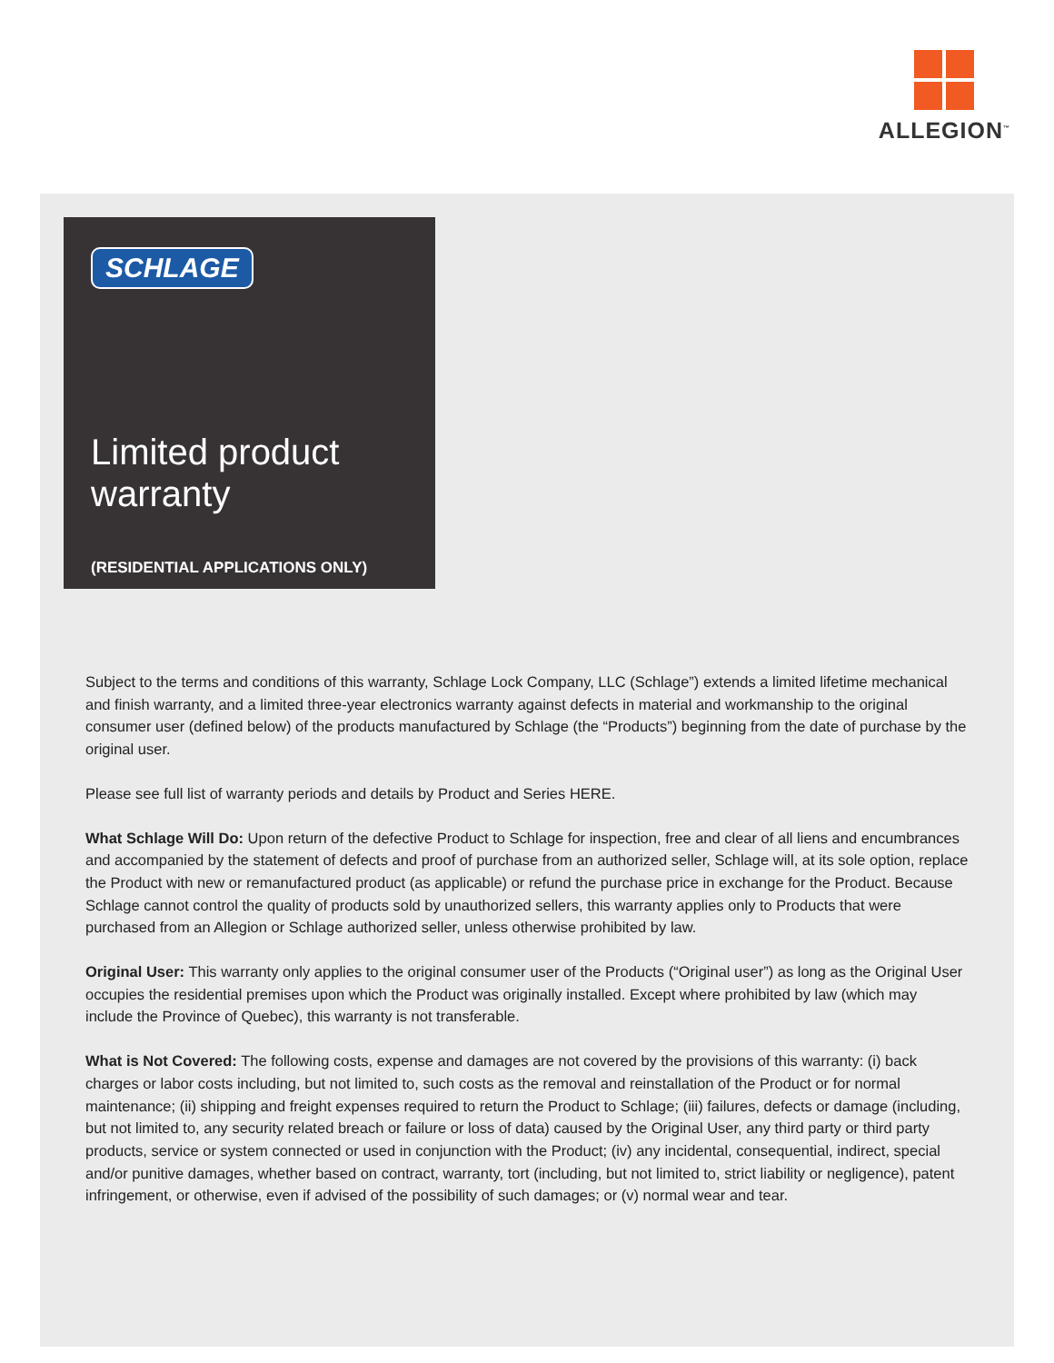ALLEGION<sup>™</sup>
SCHLAGE
Limited product
warranty
(RESIDENTIAL APPLICATIONS ONLY)
Subject to the terms and conditions of this warranty, Schlage Lock Company, LLC (Schlage”) extends a limited lifetime mechanical and finish warranty, and a limited three-year electronics warranty against defects in material and workmanship to the original consumer user (defined below) of the products manufactured by Schlage (the “Products”) beginning from the date of purchase by the original user.
Please see full list of warranty periods and details by Product and Series HERE.
What Schlage Will Do: Upon return of the defective Product to Schlage for inspection, free and clear of all liens and encumbrances and accompanied by the statement of defects and proof of purchase from an authorized seller, Schlage will, at its sole option, replace the Product with new or remanufactured product (as applicable) or refund the purchase price in exchange for the Product. Because Schlage cannot control the quality of products sold by unauthorized sellers, this warranty applies only to Products that were purchased from an Allegion or Schlage authorized seller, unless otherwise prohibited by law.
Original User: This warranty only applies to the original consumer user of the Products (“Original user”) as long as the Original User occupies the residential premises upon which the Product was originally installed. Except where prohibited by law (which may include the Province of Quebec), this warranty is not transferable.
What is Not Covered: The following costs, expense and damages are not covered by the provisions of this warranty: (i) back charges or labor costs including, but not limited to, such costs as the removal and reinstallation of the Product or for normal maintenance; (ii) shipping and freight expenses required to return the Product to Schlage; (iii) failures, defects or damage (including, but not limited to, any security related breach or failure or loss of data) caused by the Original User, any third party or third party products, service or system connected or used in conjunction with the Product; (iv) any incidental, consequential, indirect, special and/or punitive damages, whether based on contract, warranty, tort (including, but not limited to, strict liability or negligence), patent infringement, or otherwise, even if advised of the possibility of such damages; or (v) normal wear and tear.